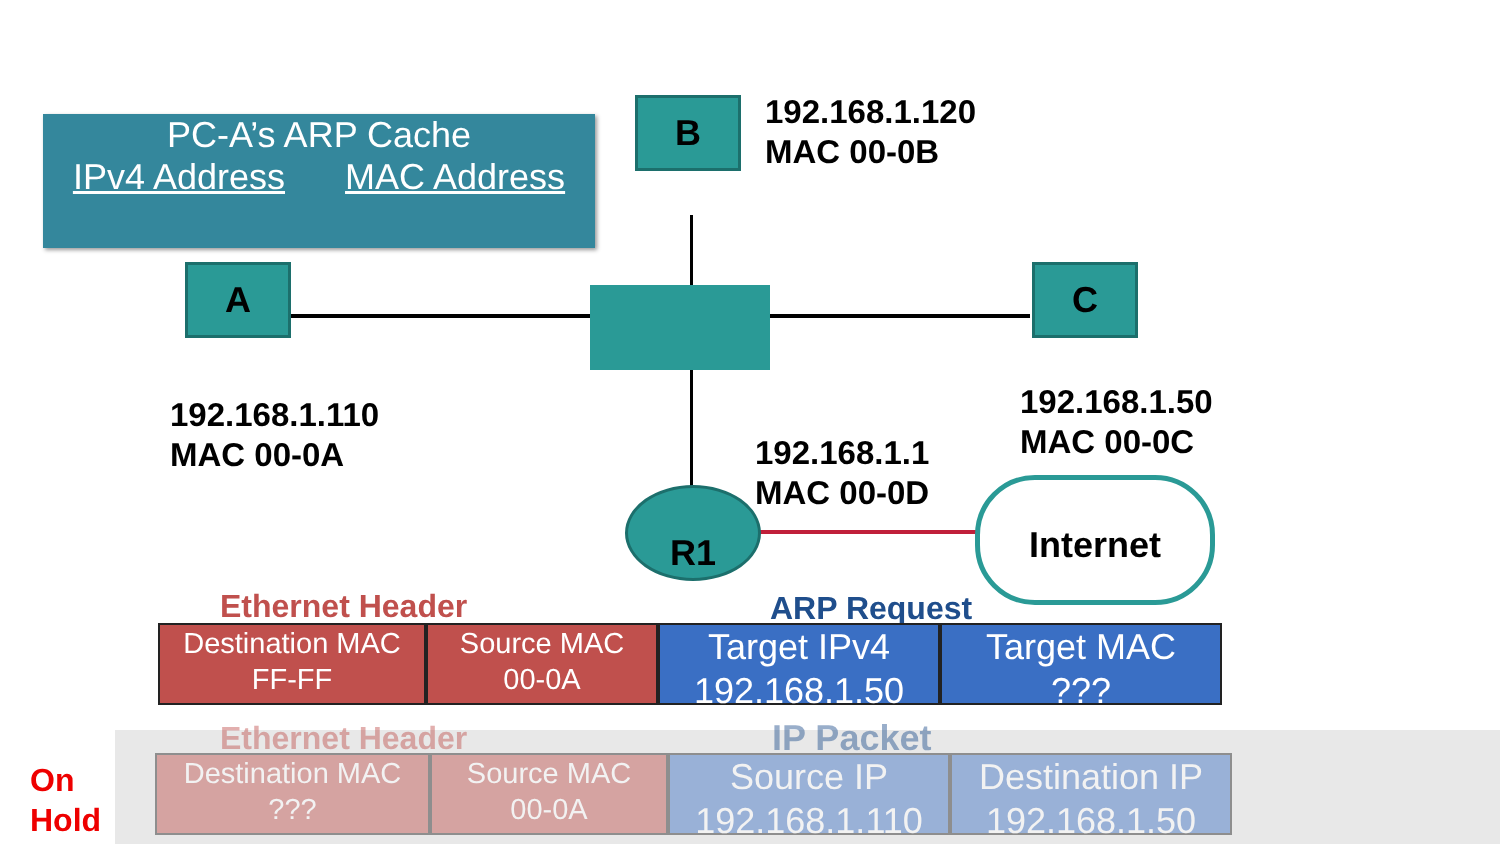PC-A’s ARP Cache
IPv4 Address MAC Address
A
B
C
R1
192.168.1.120
MAC 00-0B
192.168.1.110
MAC 00-0A
192.168.1.50
MAC 00-0C
192.168.1.1
MAC 00-0D
Internet
Ethernet Header ARP Request
Destination MAC
FF-FF
Source MAC
00-0A
Target IPv4
192.168.1.50
Target MAC
???
On
Hold
Ethernet Header IP Packet
Destination MAC
???
Source MAC
00-0A
Source IP
192.168.1.110
Destination IP
192.168.1.50